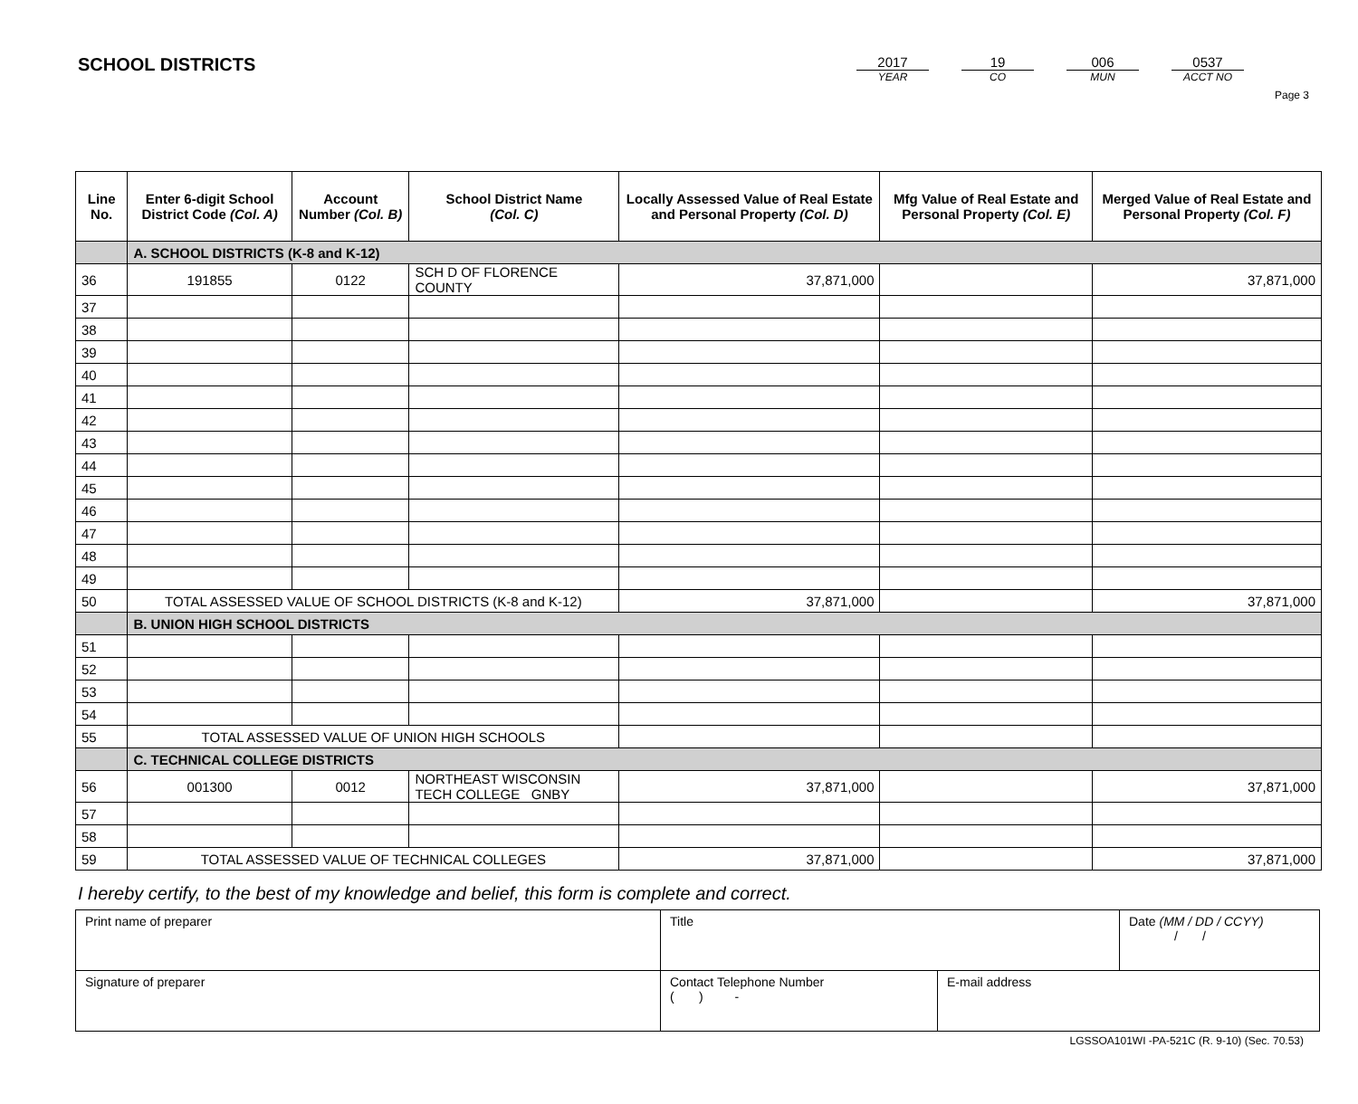Page 3
SCHOOL DISTRICTS
2017
YEAR
19
CO
006
MUN
0537
ACCT NO
| Line No. | Enter 6-digit School District Code (Col. A) | Account Number (Col. B) | School District Name (Col. C) | Locally Assessed Value of Real Estate and Personal Property (Col. D) | Mfg Value of Real Estate and Personal Property (Col. E) | Merged Value of Real Estate and Personal Property (Col. F) |
| --- | --- | --- | --- | --- | --- | --- |
| | A. SCHOOL DISTRICTS (K-8 and K-12) | | | | | |
| 36 | 191855 | 0122 | SCH D OF FLORENCE COUNTY | 37,871,000 | | 37,871,000 |
| 37 | | | | | | |
| 38 | | | | | | |
| 39 | | | | | | |
| 40 | | | | | | |
| 41 | | | | | | |
| 42 | | | | | | |
| 43 | | | | | | |
| 44 | | | | | | |
| 45 | | | | | | |
| 46 | | | | | | |
| 47 | | | | | | |
| 48 | | | | | | |
| 49 | | | | | | |
| 50 | TOTAL ASSESSED VALUE OF SCHOOL DISTRICTS (K-8 and K-12) | | | 37,871,000 | | 37,871,000 |
| | B. UNION HIGH SCHOOL DISTRICTS | | | | | |
| 51 | | | | | | |
| 52 | | | | | | |
| 53 | | | | | | |
| 54 | | | | | | |
| 55 | TOTAL ASSESSED VALUE OF UNION HIGH SCHOOLS | | | | | |
| | C. TECHNICAL COLLEGE DISTRICTS | | | | | |
| 56 | 001300 | 0012 | NORTHEAST WISCONSIN TECH COLLEGE GNBY | 37,871,000 | | 37,871,000 |
| 57 | | | | | | |
| 58 | | | | | | |
| 59 | TOTAL ASSESSED VALUE OF TECHNICAL COLLEGES | | | 37,871,000 | | 37,871,000 |
I hereby certify, to the best of my knowledge and belief, this form is complete and correct.
| Print name of preparer | Title | | Date (MM / DD / CCYY) / / |
| Signature of preparer | Contact Telephone Number ( ) - | E-mail address | |
LGSSOA101WI -PA-521C (R. 9-10) (Sec. 70.53)